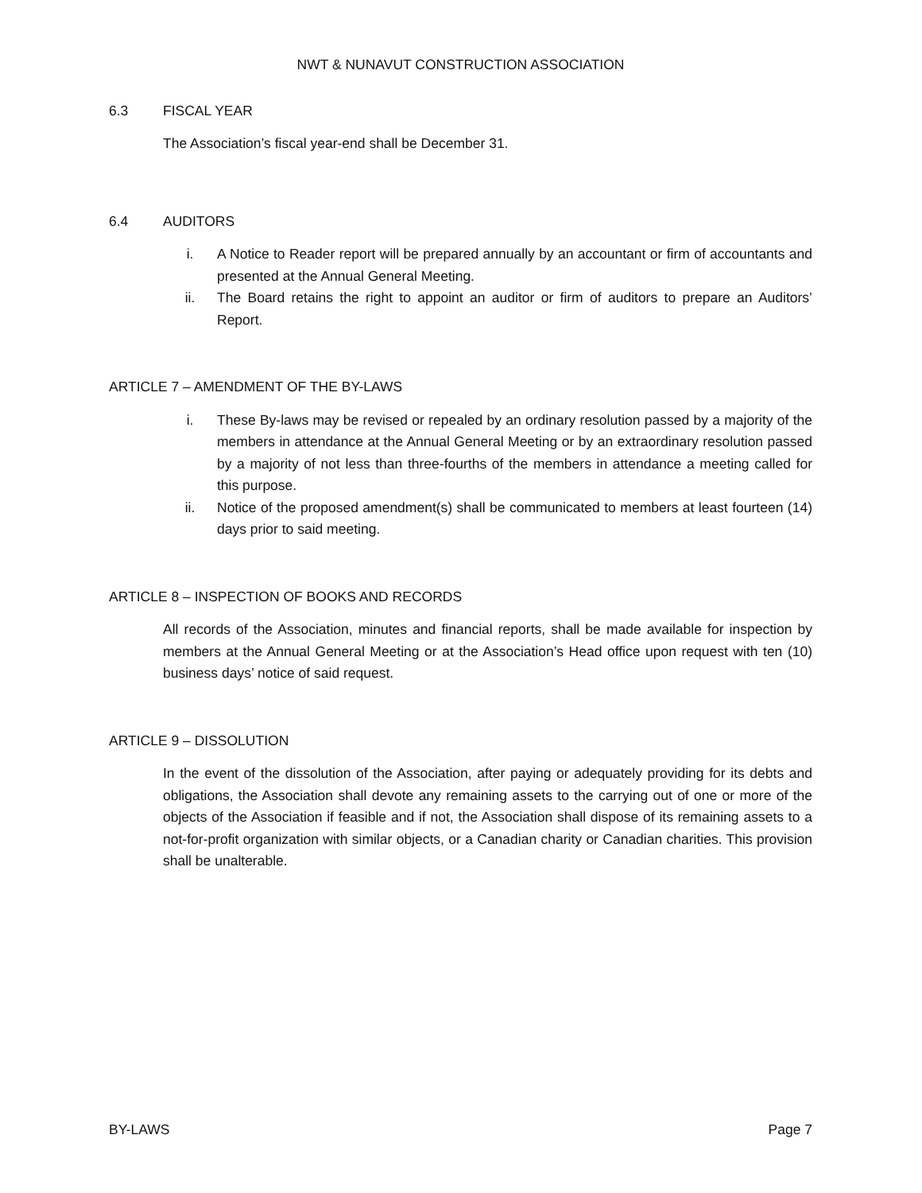NWT & NUNAVUT CONSTRUCTION ASSOCIATION
6.3 FISCAL YEAR
The Association’s fiscal year-end shall be December 31.
6.4 AUDITORS
i. A Notice to Reader report will be prepared annually by an accountant or firm of accountants and presented at the Annual General Meeting.
ii. The Board retains the right to appoint an auditor or firm of auditors to prepare an Auditors’ Report.
ARTICLE 7 – AMENDMENT OF THE BY-LAWS
i. These By-laws may be revised or repealed by an ordinary resolution passed by a majority of the members in attendance at the Annual General Meeting or by an extraordinary resolution passed by a majority of not less than three-fourths of the members in attendance a meeting called for this purpose.
ii. Notice of the proposed amendment(s) shall be communicated to members at least fourteen (14) days prior to said meeting.
ARTICLE 8 – INSPECTION OF BOOKS AND RECORDS
All records of the Association, minutes and financial reports, shall be made available for inspection by members at the Annual General Meeting or at the Association’s Head office upon request with ten (10) business days’ notice of said request.
ARTICLE 9 – DISSOLUTION
In the event of the dissolution of the Association, after paying or adequately providing for its debts and obligations, the Association shall devote any remaining assets to the carrying out of one or more of the objects of the Association if feasible and if not, the Association shall dispose of its remaining assets to a not-for-profit organization with similar objects, or a Canadian charity or Canadian charities. This provision shall be unalterable.
BY-LAWS Page 7